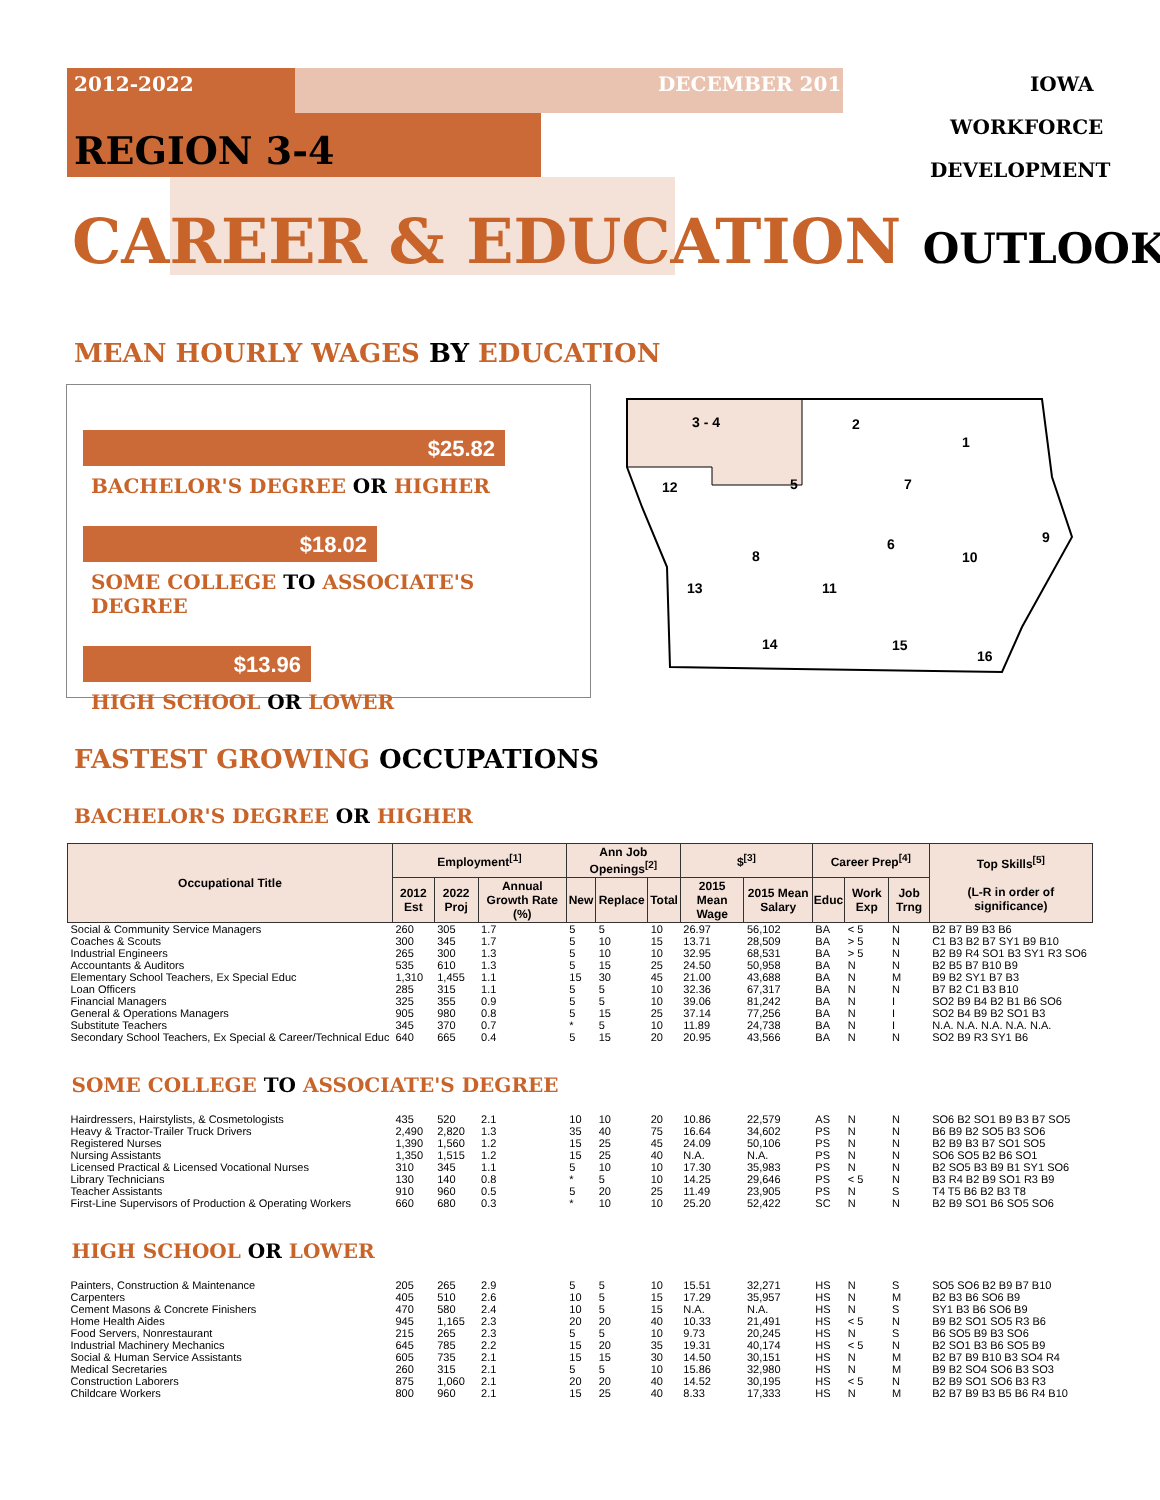2012-2022 DECEMBER 2015 IOWA
WORKFORCE
DEVELOPMENT
REGION 3-4
CAREER & EDUCATION OUTLOOK
MEAN HOURLY WAGES BY EDUCATION
$25.82
BACHELOR'S DEGREE OR HIGHER
$18.02
SOME COLLEGE TO ASSOCIATE'S DEGREE
$13.96
HIGH SCHOOL OR LOWER
3 - 4
2
1
12
5
7
6
9
10
8
13
11
14
15
16
FASTEST GROWING OCCUPATIONS
BACHELOR'S DEGREE OR HIGHER
| Occupational Title | Employment<sup>[1]</sup> | | | Ann Job Openings<sup>[2]</sup> | | | $<sup>[3]</sup> | | Career Prep<sup>[4]</sup> | | | Top Skills<sup>[5]</sup> (L-R in order of significance) |
| --- | --- | --- | --- | --- | --- | --- | --- | --- | --- | --- | --- | --- |
| | 2012 Est | 2022 Proj | Annual Growth Rate (%) | New | Replace | Total | 2015 Mean Wage | 2015 Mean Salary | Educ | Work Exp | Job Trng | |
| Social & Community Service Managers | 260 | 305 | 1.7 | 5 | 5 | 10 | 26.97 | 56,102 | BA | < 5 | N | B2 B7 B9 B3 B6 |
| Coaches & Scouts | 300 | 345 | 1.7 | 5 | 10 | 15 | 13.71 | 28,509 | BA | > 5 | N | C1 B3 B2 B7 SY1 B9 B10 |
| Industrial Engineers | 265 | 300 | 1.3 | 5 | 10 | 10 | 32.95 | 68,531 | BA | > 5 | N | B2 B9 R4 SO1 B3 SY1 R3 SO6 |
| Accountants & Auditors | 535 | 610 | 1.3 | 5 | 15 | 25 | 24.50 | 50,958 | BA | N | N | B2 B5 B7 B10 B9 |
| Elementary School Teachers, Ex Special Educ | 1,310 | 1,455 | 1.1 | 15 | 30 | 45 | 21.00 | 43,688 | BA | N | M | B9 B2 SY1 B7 B3 |
| Loan Officers | 285 | 315 | 1.1 | 5 | 5 | 10 | 32.36 | 67,317 | BA | N | N | B7 B2 C1 B3 B10 |
| Financial Managers | 325 | 355 | 0.9 | 5 | 5 | 10 | 39.06 | 81,242 | BA | N | I | SO2 B9 B4 B2 B1 B6 SO6 |
| General & Operations Managers | 905 | 980 | 0.8 | 5 | 15 | 25 | 37.14 | 77,256 | BA | N | I | SO2 B4 B9 B2 SO1 B3 |
| Substitute Teachers | 345 | 370 | 0.7 | * | 5 | 10 | 11.89 | 24,738 | BA | N | I | N.A. N.A. N.A. N.A. N.A. |
| Secondary School Teachers, Ex Special & Career/Technical Educ | 640 | 665 | 0.4 | 5 | 15 | 20 | 20.95 | 43,566 | BA | N | N | SO2 B9 R3 SY1 B6 |
| SOME COLLEGE TO ASSOCIATE'S DEGREE | | | | | | | | | | | | |
| Hairdressers, Hairstylists, & Cosmetologists | 435 | 520 | 2.1 | 10 | 10 | 20 | 10.86 | 22,579 | AS | N | N | SO6 B2 SO1 B9 B3 B7 SO5 |
| Heavy & Tractor-Trailer Truck Drivers | 2,490 | 2,820 | 1.3 | 35 | 40 | 75 | 16.64 | 34,602 | PS | N | N | B6 B9 B2 SO5 B3 SO6 |
| Registered Nurses | 1,390 | 1,560 | 1.2 | 15 | 25 | 45 | 24.09 | 50,106 | PS | N | N | B2 B9 B3 B7 SO1 SO5 |
| Nursing Assistants | 1,350 | 1,515 | 1.2 | 15 | 25 | 40 | N.A. | N.A. | PS | N | N | SO6 SO5 B2 B6 SO1 |
| Licensed Practical & Licensed Vocational Nurses | 310 | 345 | 1.1 | 5 | 10 | 10 | 17.30 | 35,983 | PS | N | N | B2 SO5 B3 B9 B1 SY1 SO6 |
| Library Technicians | 130 | 140 | 0.8 | * | 5 | 10 | 14.25 | 29,646 | PS | < 5 | N | B3 R4 B2 B9 SO1 R3 B9 |
| Teacher Assistants | 910 | 960 | 0.5 | 5 | 20 | 25 | 11.49 | 23,905 | PS | N | S | T4 T5 B6 B2 B3 T8 |
| First-Line Supervisors of Production & Operating Workers | 660 | 680 | 0.3 | * | 10 | 10 | 25.20 | 52,422 | SC | N | N | B2 B9 SO1 B6 SO5 SO6 |
| HIGH SCHOOL OR LOWER | | | | | | | | | | | | |
| Painters, Construction & Maintenance | 205 | 265 | 2.9 | 5 | 5 | 10 | 15.51 | 32,271 | HS | N | S | SO5 SO6 B2 B9 B7 B10 |
| Carpenters | 405 | 510 | 2.6 | 10 | 5 | 15 | 17.29 | 35,957 | HS | N | M | B2 B3 B6 SO6 B9 |
| Cement Masons & Concrete Finishers | 470 | 580 | 2.4 | 10 | 5 | 15 | N.A. | N.A. | HS | N | S | SY1 B3 B6 SO6 B9 |
| Home Health Aides | 945 | 1,165 | 2.3 | 20 | 20 | 40 | 10.33 | 21,491 | HS | < 5 | N | B9 B2 SO1 SO5 R3 B6 |
| Food Servers, Nonrestaurant | 215 | 265 | 2.3 | 5 | 5 | 10 | 9.73 | 20,245 | HS | N | S | B6 SO5 B9 B3 SO6 |
| Industrial Machinery Mechanics | 645 | 785 | 2.2 | 15 | 20 | 35 | 19.31 | 40,174 | HS | < 5 | N | B2 SO1 B3 B6 SO5 B9 |
| Social & Human Service Assistants | 605 | 735 | 2.1 | 15 | 15 | 30 | 14.50 | 30,151 | HS | N | M | B2 B7 B9 B10 B3 SO4 R4 |
| Medical Secretaries | 260 | 315 | 2.1 | 5 | 5 | 10 | 15.86 | 32,980 | HS | N | M | B9 B2 SO4 SO6 B3 SO3 |
| Construction Laborers | 875 | 1,060 | 2.1 | 20 | 20 | 40 | 14.52 | 30,195 | HS | < 5 | N | B2 B9 SO1 SO6 B3 R3 |
| Childcare Workers | 800 | 960 | 2.1 | 15 | 25 | 40 | 8.33 | 17,333 | HS | N | M | B2 B7 B9 B3 B5 B6 R4 B10 |